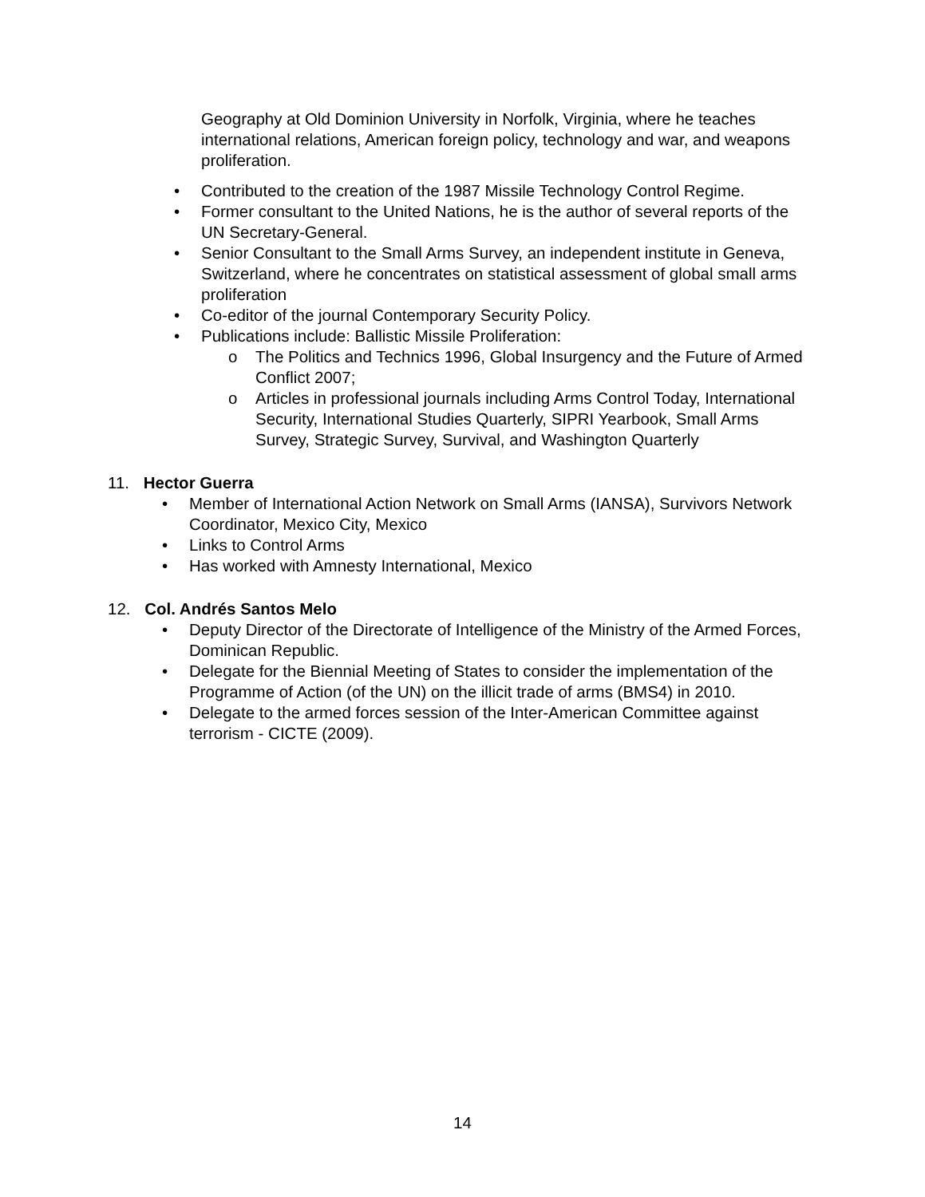Geography at Old Dominion University in Norfolk, Virginia, where he teaches international relations, American foreign policy, technology and war, and weapons proliferation.
• Contributed to the creation of the 1987 Missile Technology Control Regime.
• Former consultant to the United Nations, he is the author of several reports of the UN Secretary-General.
• Senior Consultant to the Small Arms Survey, an independent institute in Geneva, Switzerland, where he concentrates on statistical assessment of global small arms proliferation
• Co-editor of the journal Contemporary Security Policy.
• Publications include: Ballistic Missile Proliferation:
o The Politics and Technics 1996, Global Insurgency and the Future of Armed Conflict 2007;
o Articles in professional journals including Arms Control Today, International Security, International Studies Quarterly, SIPRI Yearbook, Small Arms Survey, Strategic Survey, Survival, and Washington Quarterly
11. Hector Guerra
• Member of International Action Network on Small Arms (IANSA), Survivors Network Coordinator, Mexico City, Mexico
• Links to Control Arms
• Has worked with Amnesty International, Mexico
12. Col. Andrés Santos Melo
• Deputy Director of the Directorate of Intelligence of the Ministry of the Armed Forces, Dominican Republic.
• Delegate for the Biennial Meeting of States to consider the implementation of the Programme of Action (of the UN) on the illicit trade of arms (BMS4) in 2010.
• Delegate to the armed forces session of the Inter-American Committee against terrorism - CICTE (2009).
14